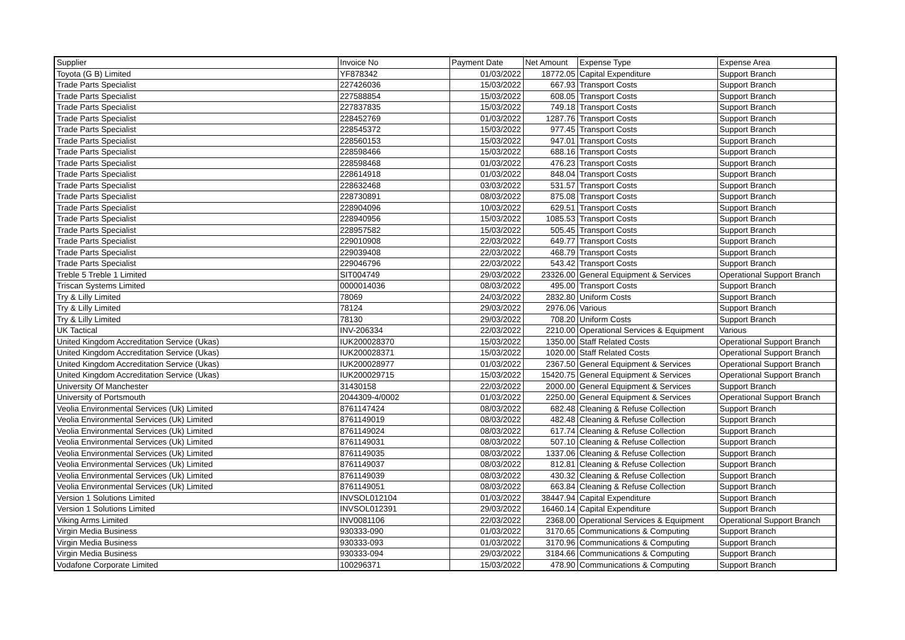| Supplier | Invoice No | Payment Date | Net Amount | Expense Type | Expense Area |
| --- | --- | --- | --- | --- | --- |
| Toyota (G B) Limited | YF878342 | 01/03/2022 | 18772.05 | Capital Expenditure | Support Branch |
| Trade Parts Specialist | 227426036 | 15/03/2022 | 667.93 | Transport Costs | Support Branch |
| Trade Parts Specialist | 227588854 | 15/03/2022 | 608.05 | Transport Costs | Support Branch |
| Trade Parts Specialist | 227837835 | 15/03/2022 | 749.18 | Transport Costs | Support Branch |
| Trade Parts Specialist | 228452769 | 01/03/2022 | 1287.76 | Transport Costs | Support Branch |
| Trade Parts Specialist | 228545372 | 15/03/2022 | 977.45 | Transport Costs | Support Branch |
| Trade Parts Specialist | 228560153 | 15/03/2022 | 947.01 | Transport Costs | Support Branch |
| Trade Parts Specialist | 228598466 | 15/03/2022 | 688.16 | Transport Costs | Support Branch |
| Trade Parts Specialist | 228598468 | 01/03/2022 | 476.23 | Transport Costs | Support Branch |
| Trade Parts Specialist | 228614918 | 01/03/2022 | 848.04 | Transport Costs | Support Branch |
| Trade Parts Specialist | 228632468 | 03/03/2022 | 531.57 | Transport Costs | Support Branch |
| Trade Parts Specialist | 228730891 | 08/03/2022 | 875.08 | Transport Costs | Support Branch |
| Trade Parts Specialist | 228904096 | 10/03/2022 | 629.51 | Transport Costs | Support Branch |
| Trade Parts Specialist | 228940956 | 15/03/2022 | 1085.53 | Transport Costs | Support Branch |
| Trade Parts Specialist | 228957582 | 15/03/2022 | 505.45 | Transport Costs | Support Branch |
| Trade Parts Specialist | 229010908 | 22/03/2022 | 649.77 | Transport Costs | Support Branch |
| Trade Parts Specialist | 229039408 | 22/03/2022 | 468.79 | Transport Costs | Support Branch |
| Trade Parts Specialist | 229046796 | 22/03/2022 | 543.42 | Transport Costs | Support Branch |
| Treble 5 Treble 1 Limited | SIT004749 | 29/03/2022 | 23326.00 | General Equipment & Services | Operational Support Branch |
| Triscan Systems Limited | 0000014036 | 08/03/2022 | 495.00 | Transport Costs | Support Branch |
| Try & Lilly Limited | 78069 | 24/03/2022 | 2832.80 | Uniform Costs | Support Branch |
| Try & Lilly Limited | 78124 | 29/03/2022 | 2976.06 | Various | Support Branch |
| Try & Lilly Limited | 78130 | 29/03/2022 | 708.20 | Uniform Costs | Support Branch |
| UK Tactical | INV-206334 | 22/03/2022 | 2210.00 | Operational Services & Equipment | Various |
| United Kingdom Accreditation Service (Ukas) | IUK200028370 | 15/03/2022 | 1350.00 | Staff Related Costs | Operational Support Branch |
| United Kingdom Accreditation Service (Ukas) | IUK200028371 | 15/03/2022 | 1020.00 | Staff Related Costs | Operational Support Branch |
| United Kingdom Accreditation Service (Ukas) | IUK200028977 | 01/03/2022 | 2367.50 | General Equipment & Services | Operational Support Branch |
| United Kingdom Accreditation Service (Ukas) | IUK200029715 | 15/03/2022 | 15420.75 | General Equipment & Services | Operational Support Branch |
| University Of Manchester | 31430158 | 22/03/2022 | 2000.00 | General Equipment & Services | Support Branch |
| University of Portsmouth | 2044309-4/0002 | 01/03/2022 | 2250.00 | General Equipment & Services | Operational Support Branch |
| Veolia Environmental Services (Uk) Limited | 8761147424 | 08/03/2022 | 682.48 | Cleaning & Refuse Collection | Support Branch |
| Veolia Environmental Services (Uk) Limited | 8761149019 | 08/03/2022 | 482.48 | Cleaning & Refuse Collection | Support Branch |
| Veolia Environmental Services (Uk) Limited | 8761149024 | 08/03/2022 | 617.74 | Cleaning & Refuse Collection | Support Branch |
| Veolia Environmental Services (Uk) Limited | 8761149031 | 08/03/2022 | 507.10 | Cleaning & Refuse Collection | Support Branch |
| Veolia Environmental Services (Uk) Limited | 8761149035 | 08/03/2022 | 1337.06 | Cleaning & Refuse Collection | Support Branch |
| Veolia Environmental Services (Uk) Limited | 8761149037 | 08/03/2022 | 812.81 | Cleaning & Refuse Collection | Support Branch |
| Veolia Environmental Services (Uk) Limited | 8761149039 | 08/03/2022 | 430.32 | Cleaning & Refuse Collection | Support Branch |
| Veolia Environmental Services (Uk) Limited | 8761149051 | 08/03/2022 | 663.84 | Cleaning & Refuse Collection | Support Branch |
| Version 1 Solutions Limited | INVSOL012104 | 01/03/2022 | 38447.94 | Capital Expenditure | Support Branch |
| Version 1 Solutions Limited | INVSOL012391 | 29/03/2022 | 16460.14 | Capital Expenditure | Support Branch |
| Viking Arms Limited | INV0081106 | 22/03/2022 | 2368.00 | Operational Services & Equipment | Operational Support Branch |
| Virgin Media Business | 930333-090 | 01/03/2022 | 3170.65 | Communications & Computing | Support Branch |
| Virgin Media Business | 930333-093 | 01/03/2022 | 3170.96 | Communications & Computing | Support Branch |
| Virgin Media Business | 930333-094 | 29/03/2022 | 3184.66 | Communications & Computing | Support Branch |
| Vodafone Corporate Limited | 100296371 | 15/03/2022 | 478.90 | Communications & Computing | Support Branch |